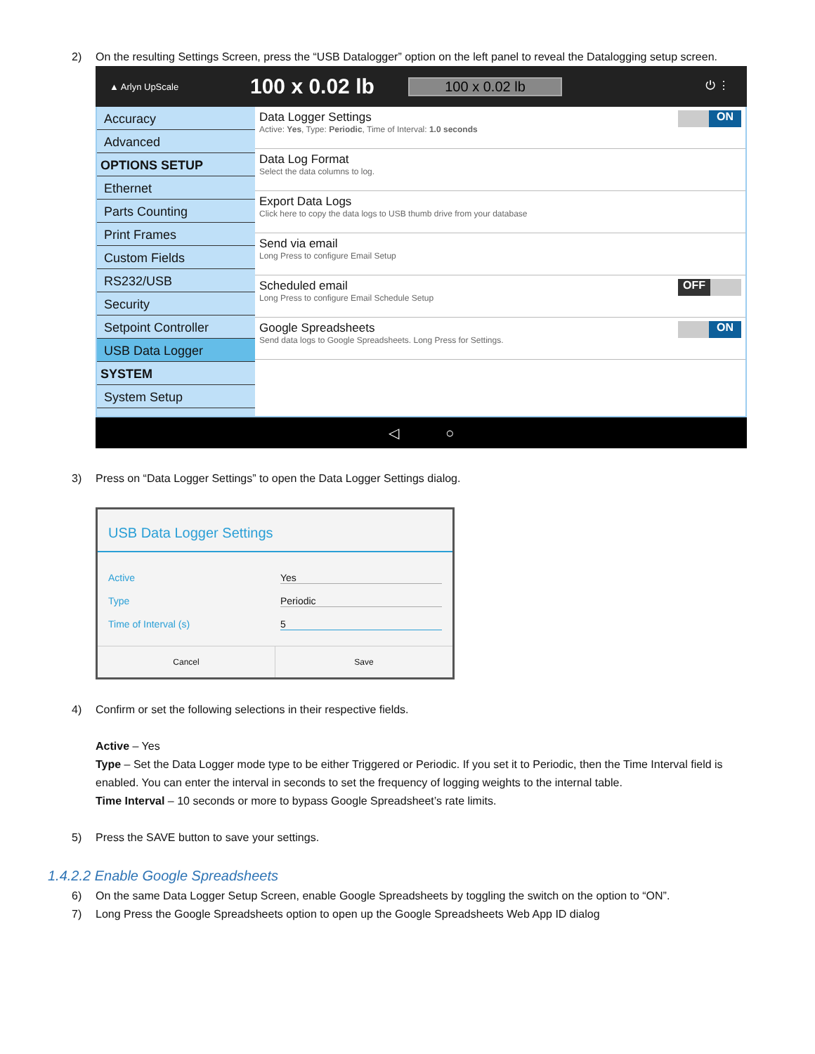2) On the resulting Settings Screen, press the “USB Datalogger” option on the left panel to reveal the Datalogging setup screen.
▲ Arlyn UpScale
100 x 0.02 lb
100 x 0.02 lb
⏻ ⋮
Accuracy
Advanced
OPTIONS SETUP
Ethernet
Parts Counting
Print Frames
Custom Fields
RS232/USB
Security
Setpoint Controller
USB Data Logger
SYSTEM
System Setup
Data Logger Settings
Active: Yes, Type: Periodic, Time of Interval: 1.0 seconds
ON
Data Log Format
Select the data columns to log.
Export Data Logs
Click here to copy the data logs to USB thumb drive from your database
Send via email
Long Press to configure Email Setup
Scheduled email
Long Press to configure Email Schedule Setup
OFF
Google Spreadsheets
Send data logs to Google Spreadsheets. Long Press for Settings.
ON
◁ ○
3) Press on “Data Logger Settings” to open the Data Logger Settings dialog.
USB Data Logger Settings
Active Yes
Type Periodic
Time of Interval (s) 5
Cancel Save
4) Confirm or set the following selections in their respective fields.
Active – Yes
Type – Set the Data Logger mode type to be either Triggered or Periodic. If you set it to Periodic, then the Time Interval field is enabled. You can enter the interval in seconds to set the frequency of logging weights to the internal table.
Time Interval – 10 seconds or more to bypass Google Spreadsheet’s rate limits.
5) Press the SAVE button to save your settings.
1.4.2.2 Enable Google Spreadsheets
6) On the same Data Logger Setup Screen, enable Google Spreadsheets by toggling the switch on the option to “ON”.
7) Long Press the Google Spreadsheets option to open up the Google Spreadsheets Web App ID dialog